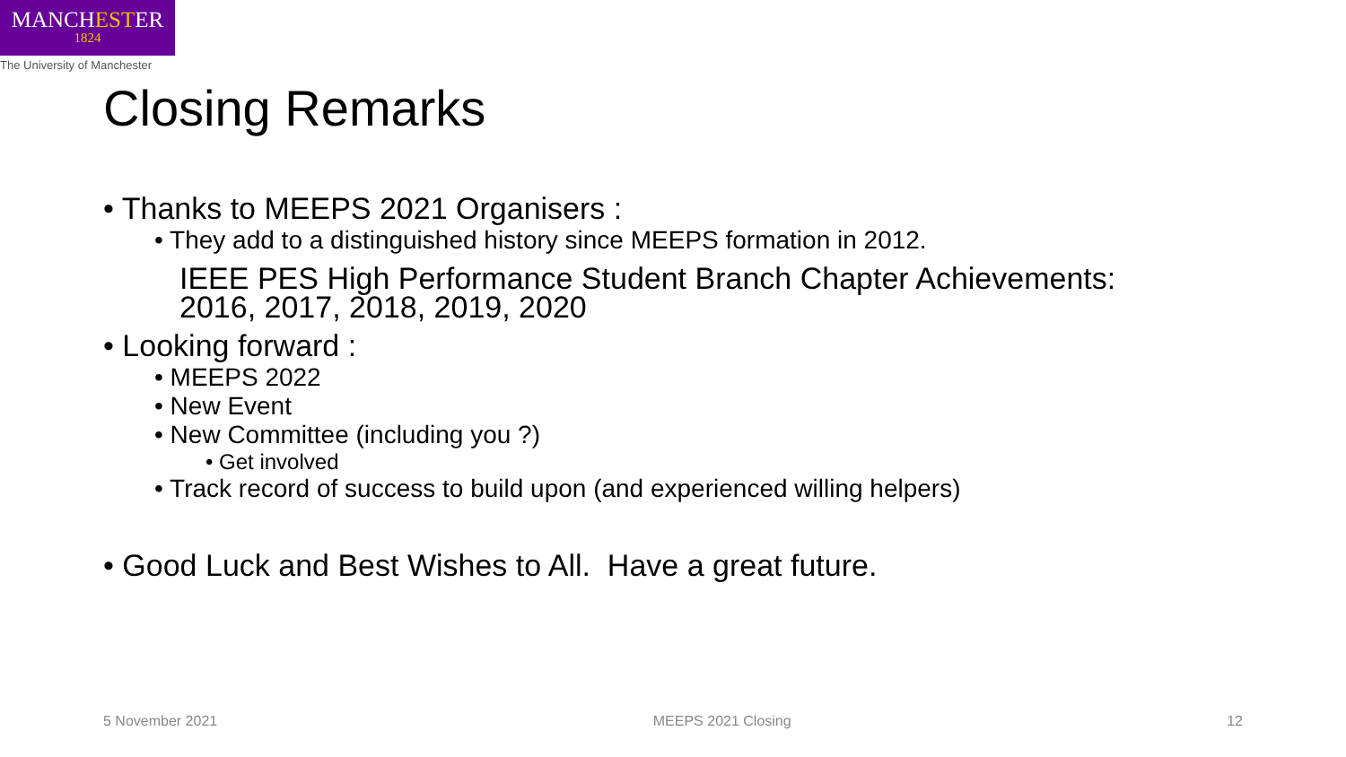MANCHESTER
1824
The University of Manchester
Closing Remarks
• Thanks to MEEPS 2021 Organisers :
• They add to a distinguished history since MEEPS formation in 2012.
IEEE PES High Performance Student Branch Chapter Achievements:
2016, 2017, 2018, 2019, 2020
• Looking forward :
• MEEPS 2022
• New Event
• New Committee (including you ?)
• Get involved
• Track record of success to build upon (and experienced willing helpers)
• Good Luck and Best Wishes to All. Have a great future.
5 November 2021 MEEPS 2021 Closing 12